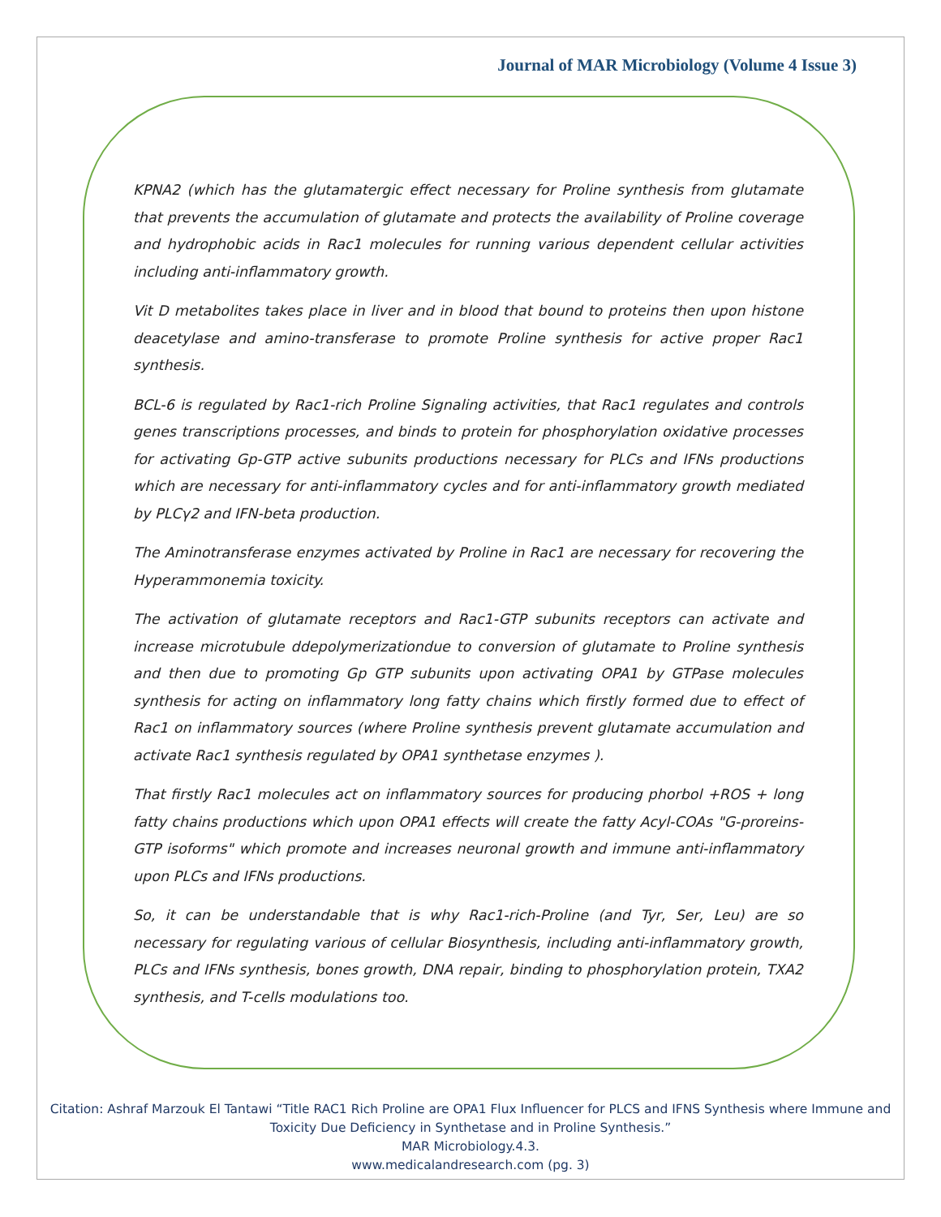Journal of MAR Microbiology (Volume 4 Issue 3)
KPNA2 (which has the glutamatergic effect necessary for Proline synthesis from glutamate that prevents the accumulation of glutamate and protects the availability of Proline coverage and hydrophobic acids in Rac1 molecules for running various dependent cellular activities including anti-inflammatory growth.
Vit D metabolites takes place in liver and in blood that bound to proteins then upon histone deacetylase and amino-transferase to promote Proline synthesis for active proper Rac1 synthesis.
BCL-6 is regulated by Rac1-rich Proline Signaling activities, that Rac1 regulates and controls genes transcriptions processes, and binds to protein for phosphorylation oxidative processes for activating Gp-GTP active subunits productions necessary for PLCs and IFNs productions which are necessary for anti-inflammatory cycles and for anti-inflammatory growth mediated by PLCγ2 and IFN-beta production.
The Aminotransferase enzymes activated by Proline in Rac1 are necessary for recovering the Hyperammonemia toxicity.
The activation of glutamate receptors and Rac1-GTP subunits receptors can activate and increase microtubule ddepolymerizationdue to conversion of glutamate to Proline synthesis and then due to promoting Gp GTP subunits upon activating OPA1 by GTPase molecules synthesis for acting on inflammatory long fatty chains which firstly formed due to effect of Rac1 on inflammatory sources (where Proline synthesis prevent glutamate accumulation and activate Rac1 synthesis regulated by OPA1 synthetase enzymes ).
That firstly Rac1 molecules act on inflammatory sources for producing phorbol +ROS + long fatty chains productions which upon OPA1 effects will create the fatty Acyl-COAs "G-proreins-GTP isoforms" which promote and increases neuronal growth and immune anti-inflammatory upon PLCs and IFNs productions.
So, it can be understandable that is why Rac1-rich-Proline (and Tyr, Ser, Leu) are so necessary for regulating various of cellular Biosynthesis, including anti-inflammatory growth, PLCs and IFNs synthesis, bones growth, DNA repair, binding to phosphorylation protein, TXA2 synthesis, and T-cells modulations too.
Citation: Ashraf Marzouk El Tantawi “Title RAC1 Rich Proline are OPA1 Flux Influencer for PLCS and IFNS Synthesis where Immune and Toxicity Due Deficiency in Synthetase and in Proline Synthesis.”
MAR Microbiology.4.3.
www.medicalandresearch.com (pg. 3)